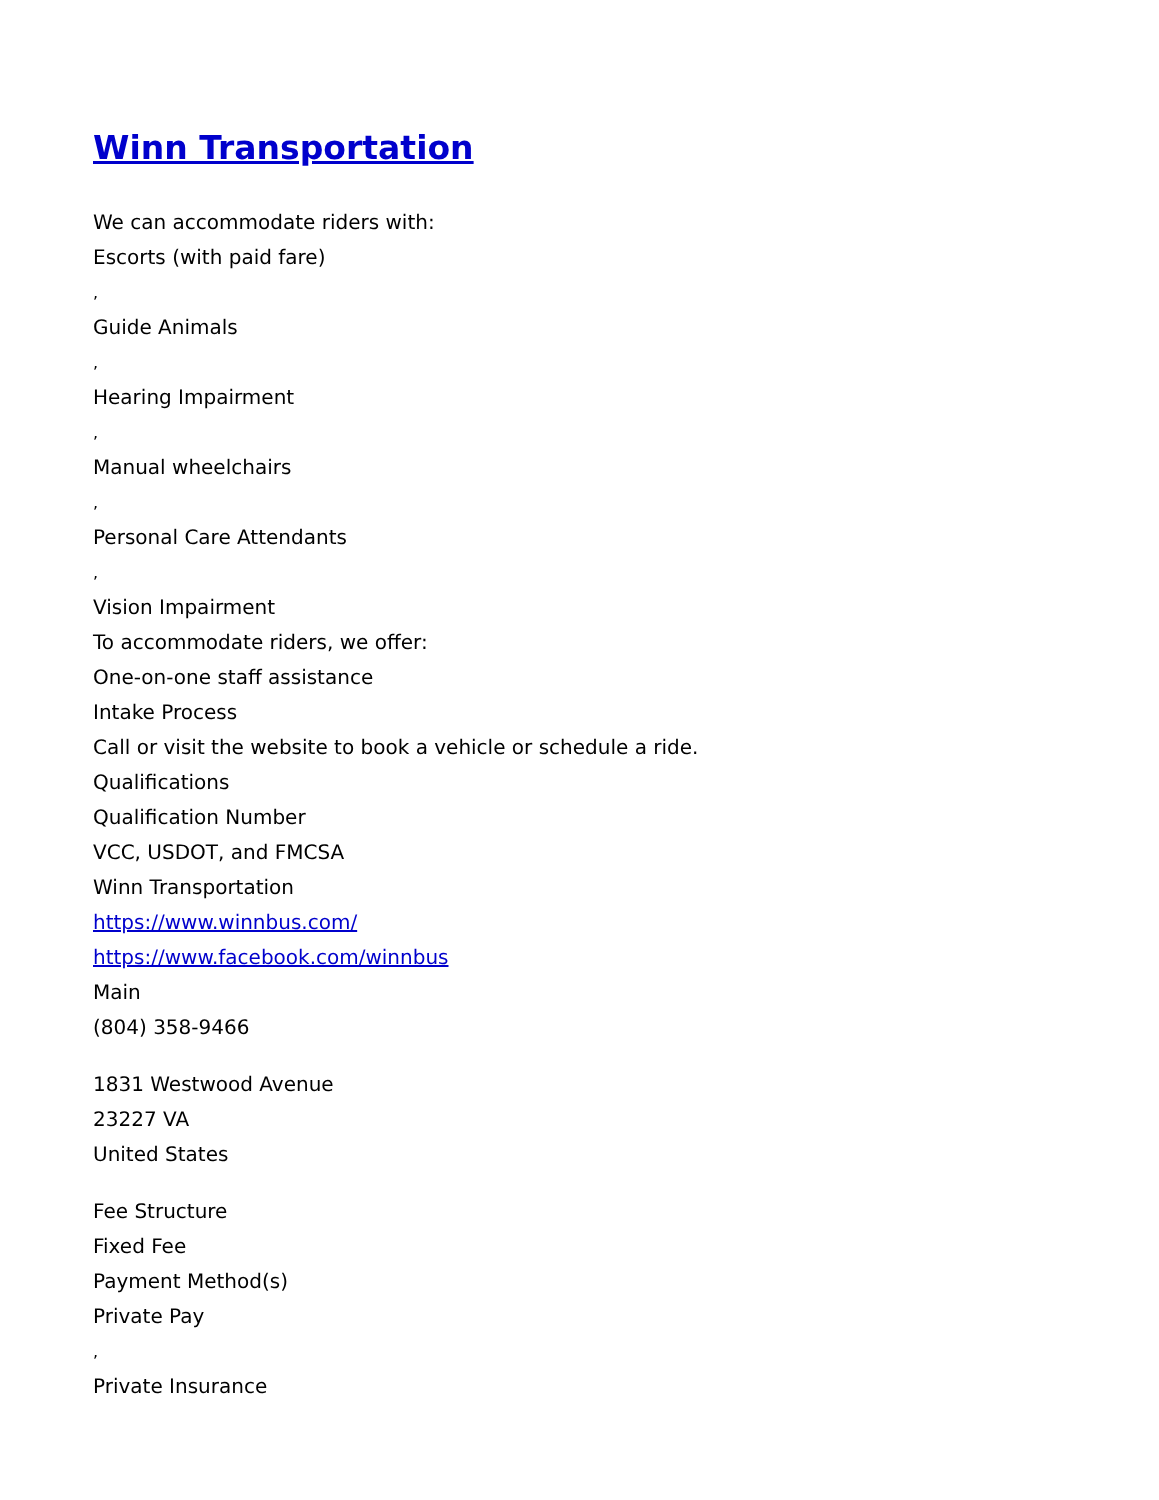Winn Transportation
We can accommodate riders with:
Escorts (with paid fare)
,
Guide Animals
,
Hearing Impairment
,
Manual wheelchairs
,
Personal Care Attendants
,
Vision Impairment
To accommodate riders, we offer:
One-on-one staff assistance
Intake Process
Call or visit the website to book a vehicle or schedule a ride.
Qualifications
Qualification Number
VCC, USDOT, and FMCSA
Winn Transportation
https://www.winnbus.com/
https://www.facebook.com/winnbus
Main
(804) 358-9466
1831 Westwood Avenue
23227 VA
United States
Fee Structure
Fixed Fee
Payment Method(s)
Private Pay
,
Private Insurance